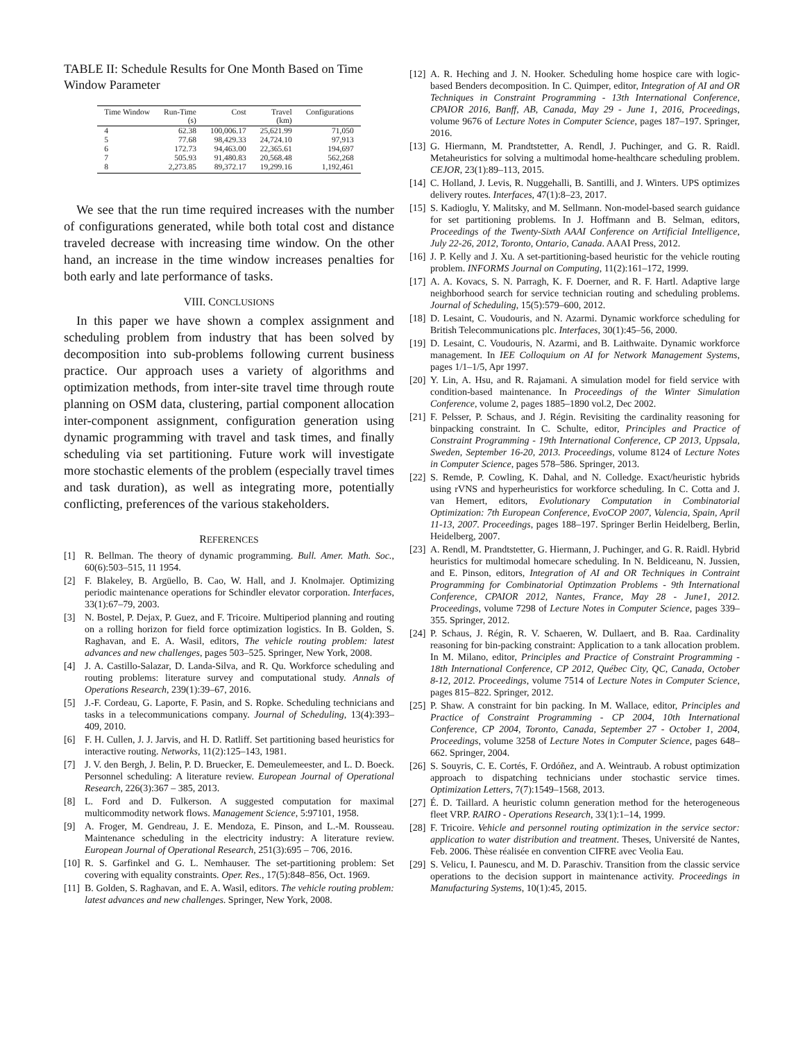TABLE II: Schedule Results for One Month Based on Time Window Parameter
| Time Window | Run-Time (s) | Cost | Travel (km) | Configurations |
| --- | --- | --- | --- | --- |
| 4 | 62.38 | 100,006.17 | 25,621.99 | 71,050 |
| 5 | 77.68 | 98,429.33 | 24,724.10 | 97,913 |
| 6 | 172.73 | 94,463.00 | 22,365.61 | 194,697 |
| 7 | 505.93 | 91,480.83 | 20,568.48 | 562,268 |
| 8 | 2,273.85 | 89,372.17 | 19,299.16 | 1,192,461 |
We see that the run time required increases with the number of configurations generated, while both total cost and distance traveled decrease with increasing time window. On the other hand, an increase in the time window increases penalties for both early and late performance of tasks.
VIII. CONCLUSIONS
In this paper we have shown a complex assignment and scheduling problem from industry that has been solved by decomposition into sub-problems following current business practice. Our approach uses a variety of algorithms and optimization methods, from inter-site travel time through route planning on OSM data, clustering, partial component allocation inter-component assignment, configuration generation using dynamic programming with travel and task times, and finally scheduling via set partitioning. Future work will investigate more stochastic elements of the problem (especially travel times and task duration), as well as integrating more, potentially conflicting, preferences of the various stakeholders.
REFERENCES
[1] R. Bellman. The theory of dynamic programming. Bull. Amer. Math. Soc., 60(6):503–515, 11 1954.
[2] F. Blakeley, B. Argüello, B. Cao, W. Hall, and J. Knolmajer. Optimizing periodic maintenance operations for Schindler elevator corporation. Interfaces, 33(1):67–79, 2003.
[3] N. Bostel, P. Dejax, P. Guez, and F. Tricoire. Multiperiod planning and routing on a rolling horizon for field force optimization logistics. In B. Golden, S. Raghavan, and E. A. Wasil, editors, The vehicle routing problem: latest advances and new challenges, pages 503–525. Springer, New York, 2008.
[4] J. A. Castillo-Salazar, D. Landa-Silva, and R. Qu. Workforce scheduling and routing problems: literature survey and computational study. Annals of Operations Research, 239(1):39–67, 2016.
[5] J.-F. Cordeau, G. Laporte, F. Pasin, and S. Ropke. Scheduling technicians and tasks in a telecommunications company. Journal of Scheduling, 13(4):393–409, 2010.
[6] F. H. Cullen, J. J. Jarvis, and H. D. Ratliff. Set partitioning based heuristics for interactive routing. Networks, 11(2):125–143, 1981.
[7] J. V. den Bergh, J. Belin, P. D. Bruecker, E. Demeulemeester, and L. D. Boeck. Personnel scheduling: A literature review. European Journal of Operational Research, 226(3):367 – 385, 2013.
[8] L. Ford and D. Fulkerson. A suggested computation for maximal multicommodity network flows. Management Science, 5:97101, 1958.
[9] A. Froger, M. Gendreau, J. E. Mendoza, E. Pinson, and L.-M. Rousseau. Maintenance scheduling in the electricity industry: A literature review. European Journal of Operational Research, 251(3):695 – 706, 2016.
[10] R. S. Garfinkel and G. L. Nemhauser. The set-partitioning problem: Set covering with equality constraints. Oper. Res., 17(5):848–856, Oct. 1969.
[11] B. Golden, S. Raghavan, and E. A. Wasil, editors. The vehicle routing problem: latest advances and new challenges. Springer, New York, 2008.
[12] A. R. Heching and J. N. Hooker. Scheduling home hospice care with logic-based Benders decomposition. In C. Quimper, editor, Integration of AI and OR Techniques in Constraint Programming - 13th International Conference, CPAIOR 2016, Banff, AB, Canada, May 29 - June 1, 2016, Proceedings, volume 9676 of Lecture Notes in Computer Science, pages 187–197. Springer, 2016.
[13] G. Hiermann, M. Prandtstetter, A. Rendl, J. Puchinger, and G. R. Raidl. Metaheuristics for solving a multimodal home-healthcare scheduling problem. CEJOR, 23(1):89–113, 2015.
[14] C. Holland, J. Levis, R. Nuggehalli, B. Santilli, and J. Winters. UPS optimizes delivery routes. Interfaces, 47(1):8–23, 2017.
[15] S. Kadioglu, Y. Malitsky, and M. Sellmann. Non-model-based search guidance for set partitioning problems. In J. Hoffmann and B. Selman, editors, Proceedings of the Twenty-Sixth AAAI Conference on Artificial Intelligence, July 22-26, 2012, Toronto, Ontario, Canada. AAAI Press, 2012.
[16] J. P. Kelly and J. Xu. A set-partitioning-based heuristic for the vehicle routing problem. INFORMS Journal on Computing, 11(2):161–172, 1999.
[17] A. A. Kovacs, S. N. Parragh, K. F. Doerner, and R. F. Hartl. Adaptive large neighborhood search for service technician routing and scheduling problems. Journal of Scheduling, 15(5):579–600, 2012.
[18] D. Lesaint, C. Voudouris, and N. Azarmi. Dynamic workforce scheduling for British Telecommunications plc. Interfaces, 30(1):45–56, 2000.
[19] D. Lesaint, C. Voudouris, N. Azarmi, and B. Laithwaite. Dynamic workforce management. In IEE Colloquium on AI for Network Management Systems, pages 1/1–1/5, Apr 1997.
[20] Y. Lin, A. Hsu, and R. Rajamani. A simulation model for field service with condition-based maintenance. In Proceedings of the Winter Simulation Conference, volume 2, pages 1885–1890 vol.2, Dec 2002.
[21] F. Pelsser, P. Schaus, and J. Régin. Revisiting the cardinality reasoning for binpacking constraint. In C. Schulte, editor, Principles and Practice of Constraint Programming - 19th International Conference, CP 2013, Uppsala, Sweden, September 16-20, 2013. Proceedings, volume 8124 of Lecture Notes in Computer Science, pages 578–586. Springer, 2013.
[22] S. Remde, P. Cowling, K. Dahal, and N. Colledge. Exact/heuristic hybrids using rVNS and hyperheuristics for workforce scheduling. In C. Cotta and J. van Hemert, editors, Evolutionary Computation in Combinatorial Optimization: 7th European Conference, EvoCOP 2007, Valencia, Spain, April 11-13, 2007. Proceedings, pages 188–197. Springer Berlin Heidelberg, Berlin, Heidelberg, 2007.
[23] A. Rendl, M. Prandtstetter, G. Hiermann, J. Puchinger, and G. R. Raidl. Hybrid heuristics for multimodal homecare scheduling. In N. Beldiceanu, N. Jussien, and E. Pinson, editors, Integration of AI and OR Techniques in Contraint Programming for Combinatorial Optimzation Problems - 9th International Conference, CPAIOR 2012, Nantes, France, May 28 - June1, 2012. Proceedings, volume 7298 of Lecture Notes in Computer Science, pages 339–355. Springer, 2012.
[24] P. Schaus, J. Régin, R. V. Schaeren, W. Dullaert, and B. Raa. Cardinality reasoning for bin-packing constraint: Application to a tank allocation problem. In M. Milano, editor, Principles and Practice of Constraint Programming - 18th International Conference, CP 2012, Québec City, QC, Canada, October 8-12, 2012. Proceedings, volume 7514 of Lecture Notes in Computer Science, pages 815–822. Springer, 2012.
[25] P. Shaw. A constraint for bin packing. In M. Wallace, editor, Principles and Practice of Constraint Programming - CP 2004, 10th International Conference, CP 2004, Toronto, Canada, September 27 - October 1, 2004, Proceedings, volume 3258 of Lecture Notes in Computer Science, pages 648–662. Springer, 2004.
[26] S. Souyris, C. E. Cortés, F. Ordóñez, and A. Weintraub. A robust optimization approach to dispatching technicians under stochastic service times. Optimization Letters, 7(7):1549–1568, 2013.
[27] É. D. Taillard. A heuristic column generation method for the heterogeneous fleet VRP. RAIRO - Operations Research, 33(1):1–14, 1999.
[28] F. Tricoire. Vehicle and personnel routing optimization in the service sector: application to water distribution and treatment. Theses, Université de Nantes, Feb. 2006. Thèse réalisée en convention CIFRE avec Veolia Eau.
[29] S. Velicu, I. Paunescu, and M. D. Paraschiv. Transition from the classic service operations to the decision support in maintenance activity. Proceedings in Manufacturing Systems, 10(1):45, 2015.